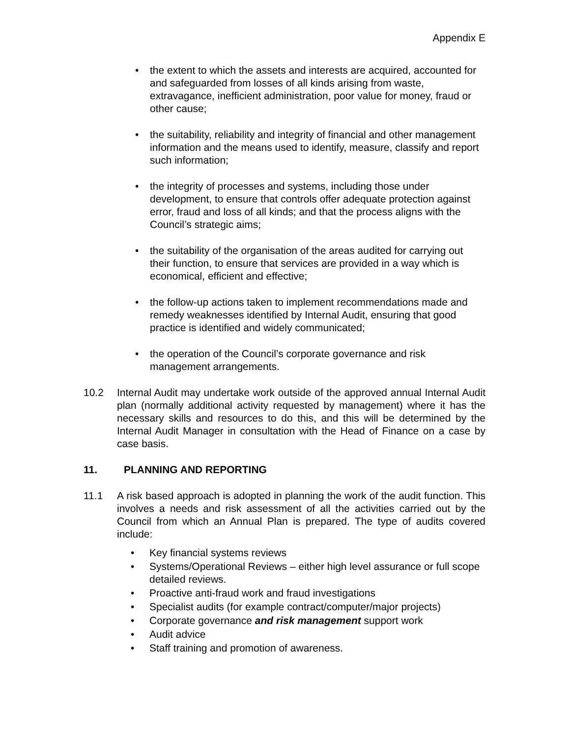Appendix E
• the extent to which the assets and interests are acquired, accounted for and safeguarded from losses of all kinds arising from waste, extravagance, inefficient administration, poor value for money, fraud or other cause;
• the suitability, reliability and integrity of financial and other management information and the means used to identify, measure, classify and report such information;
• the integrity of processes and systems, including those under development, to ensure that controls offer adequate protection against error, fraud and loss of all kinds; and that the process aligns with the Council’s strategic aims;
• the suitability of the organisation of the areas audited for carrying out their function, to ensure that services are provided in a way which is economical, efficient and effective;
• the follow-up actions taken to implement recommendations made and remedy weaknesses identified by Internal Audit, ensuring that good practice is identified and widely communicated;
• the operation of the Council’s corporate governance and risk management arrangements.
10.2 Internal Audit may undertake work outside of the approved annual Internal Audit plan (normally additional activity requested by management) where it has the necessary skills and resources to do this, and this will be determined by the Internal Audit Manager in consultation with the Head of Finance on a case by case basis.
11. PLANNING AND REPORTING
11.1 A risk based approach is adopted in planning the work of the audit function. This involves a needs and risk assessment of all the activities carried out by the Council from which an Annual Plan is prepared. The type of audits covered include:
• Key financial systems reviews
• Systems/Operational Reviews – either high level assurance or full scope detailed reviews.
• Proactive anti-fraud work and fraud investigations
• Specialist audits (for example contract/computer/major projects)
• Corporate governance and risk management support work
• Audit advice
• Staff training and promotion of awareness.